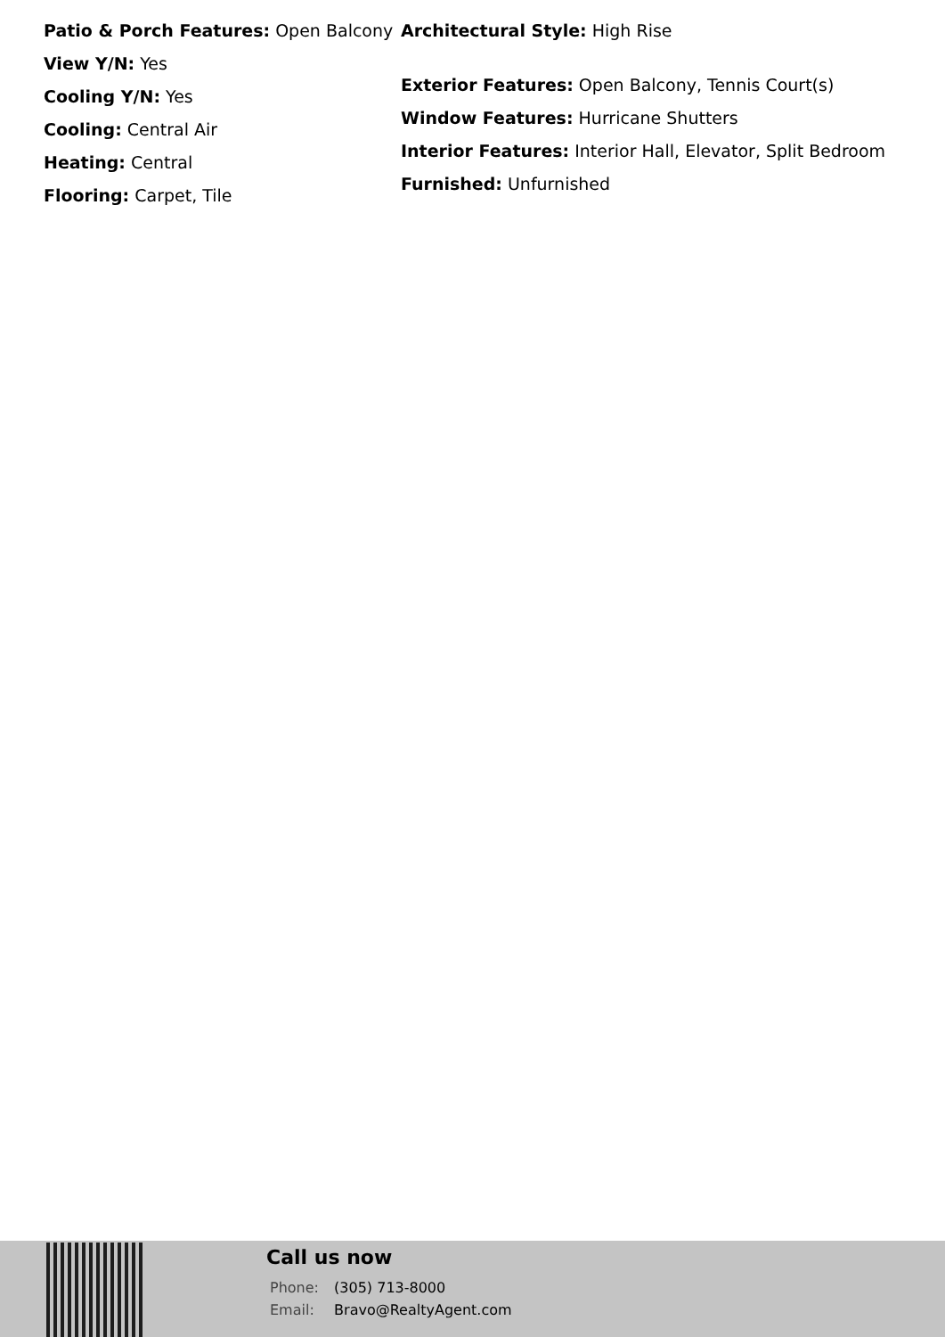Patio & Porch Features: Open Balcony
View Y/N: Yes
Cooling Y/N: Yes
Cooling: Central Air
Heating: Central
Flooring: Carpet, Tile
Architectural Style: High Rise
Exterior Features: Open Balcony, Tennis Court(s)
Window Features: Hurricane Shutters
Interior Features: Interior Hall, Elevator, Split Bedroom
Furnished: Unfurnished
Call us now
Phone: (305) 713-8000
Email: Bravo@RealtyAgent.com